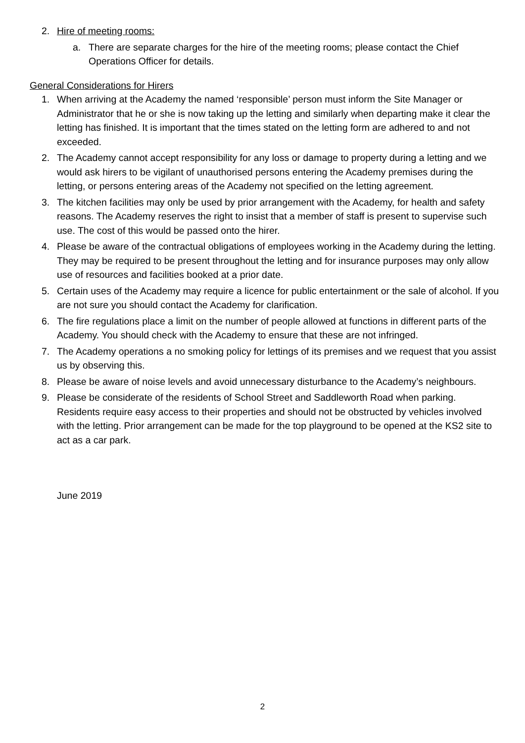2. Hire of meeting rooms:
a. There are separate charges for the hire of the meeting rooms; please contact the Chief Operations Officer for details.
General Considerations for Hirers
1. When arriving at the Academy the named ‘responsible’ person must inform the Site Manager or Administrator that he or she is now taking up the letting and similarly when departing make it clear the letting has finished. It is important that the times stated on the letting form are adhered to and not exceeded.
2. The Academy cannot accept responsibility for any loss or damage to property during a letting and we would ask hirers to be vigilant of unauthorised persons entering the Academy premises during the letting, or persons entering areas of the Academy not specified on the letting agreement.
3. The kitchen facilities may only be used by prior arrangement with the Academy, for health and safety reasons. The Academy reserves the right to insist that a member of staff is present to supervise such use. The cost of this would be passed onto the hirer.
4. Please be aware of the contractual obligations of employees working in the Academy during the letting. They may be required to be present throughout the letting and for insurance purposes may only allow use of resources and facilities booked at a prior date.
5. Certain uses of the Academy may require a licence for public entertainment or the sale of alcohol. If you are not sure you should contact the Academy for clarification.
6. The fire regulations place a limit on the number of people allowed at functions in different parts of the Academy. You should check with the Academy to ensure that these are not infringed.
7. The Academy operations a no smoking policy for lettings of its premises and we request that you assist us by observing this.
8. Please be aware of noise levels and avoid unnecessary disturbance to the Academy’s neighbours.
9. Please be considerate of the residents of School Street and Saddleworth Road when parking. Residents require easy access to their properties and should not be obstructed by vehicles involved with the letting. Prior arrangement can be made for the top playground to be opened at the KS2 site to act as a car park.
June 2019
2